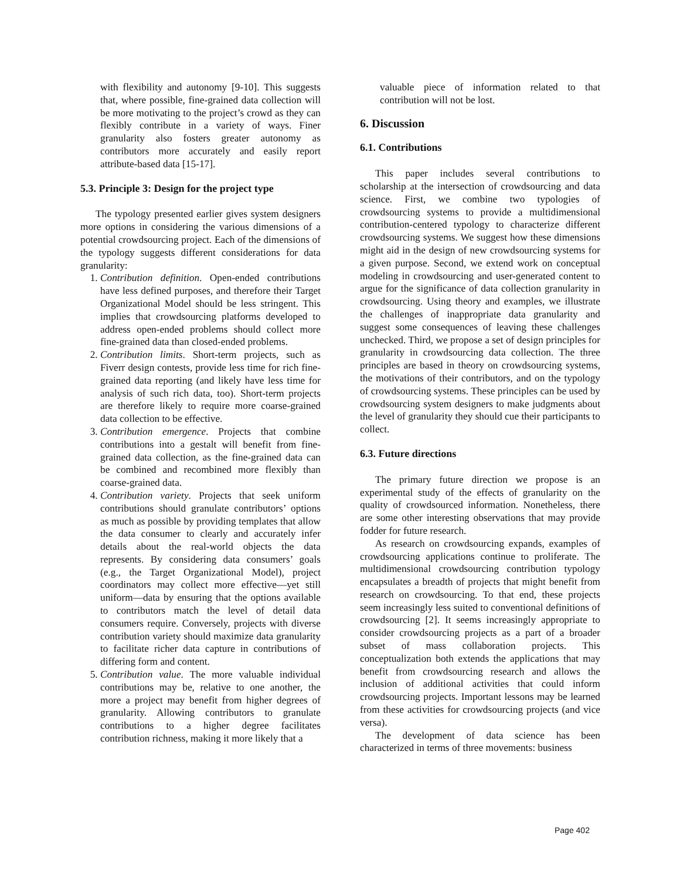with flexibility and autonomy [9-10]. This suggests that, where possible, fine-grained data collection will be more motivating to the project’s crowd as they can flexibly contribute in a variety of ways. Finer granularity also fosters greater autonomy as contributors more accurately and easily report attribute-based data [15-17].
5.3. Principle 3: Design for the project type
The typology presented earlier gives system designers more options in considering the various dimensions of a potential crowdsourcing project. Each of the dimensions of the typology suggests different considerations for data granularity:
1. Contribution definition. Open-ended contributions have less defined purposes, and therefore their Target Organizational Model should be less stringent. This implies that crowdsourcing platforms developed to address open-ended problems should collect more fine-grained data than closed-ended problems.
2. Contribution limits. Short-term projects, such as Fiverr design contests, provide less time for rich fine-grained data reporting (and likely have less time for analysis of such rich data, too). Short-term projects are therefore likely to require more coarse-grained data collection to be effective.
3. Contribution emergence. Projects that combine contributions into a gestalt will benefit from fine-grained data collection, as the fine-grained data can be combined and recombined more flexibly than coarse-grained data.
4. Contribution variety. Projects that seek uniform contributions should granulate contributors’ options as much as possible by providing templates that allow the data consumer to clearly and accurately infer details about the real-world objects the data represents. By considering data consumers’ goals (e.g., the Target Organizational Model), project coordinators may collect more effective—yet still uniform—data by ensuring that the options available to contributors match the level of detail data consumers require. Conversely, projects with diverse contribution variety should maximize data granularity to facilitate richer data capture in contributions of differing form and content.
5. Contribution value. The more valuable individual contributions may be, relative to one another, the more a project may benefit from higher degrees of granularity. Allowing contributors to granulate contributions to a higher degree facilitates contribution richness, making it more likely that a
valuable piece of information related to that contribution will not be lost.
6. Discussion
6.1. Contributions
This paper includes several contributions to scholarship at the intersection of crowdsourcing and data science. First, we combine two typologies of crowdsourcing systems to provide a multidimensional contribution-centered typology to characterize different crowdsourcing systems. We suggest how these dimensions might aid in the design of new crowdsourcing systems for a given purpose. Second, we extend work on conceptual modeling in crowdsourcing and user-generated content to argue for the significance of data collection granularity in crowdsourcing. Using theory and examples, we illustrate the challenges of inappropriate data granularity and suggest some consequences of leaving these challenges unchecked. Third, we propose a set of design principles for granularity in crowdsourcing data collection. The three principles are based in theory on crowdsourcing systems, the motivations of their contributors, and on the typology of crowdsourcing systems. These principles can be used by crowdsourcing system designers to make judgments about the level of granularity they should cue their participants to collect.
6.3. Future directions
The primary future direction we propose is an experimental study of the effects of granularity on the quality of crowdsourced information. Nonetheless, there are some other interesting observations that may provide fodder for future research.
As research on crowdsourcing expands, examples of crowdsourcing applications continue to proliferate. The multidimensional crowdsourcing contribution typology encapsulates a breadth of projects that might benefit from research on crowdsourcing. To that end, these projects seem increasingly less suited to conventional definitions of crowdsourcing [2]. It seems increasingly appropriate to consider crowdsourcing projects as a part of a broader subset of mass collaboration projects. This conceptualization both extends the applications that may benefit from crowdsourcing research and allows the inclusion of additional activities that could inform crowdsourcing projects. Important lessons may be learned from these activities for crowdsourcing projects (and vice versa).
The development of data science has been characterized in terms of three movements: business
Page 402